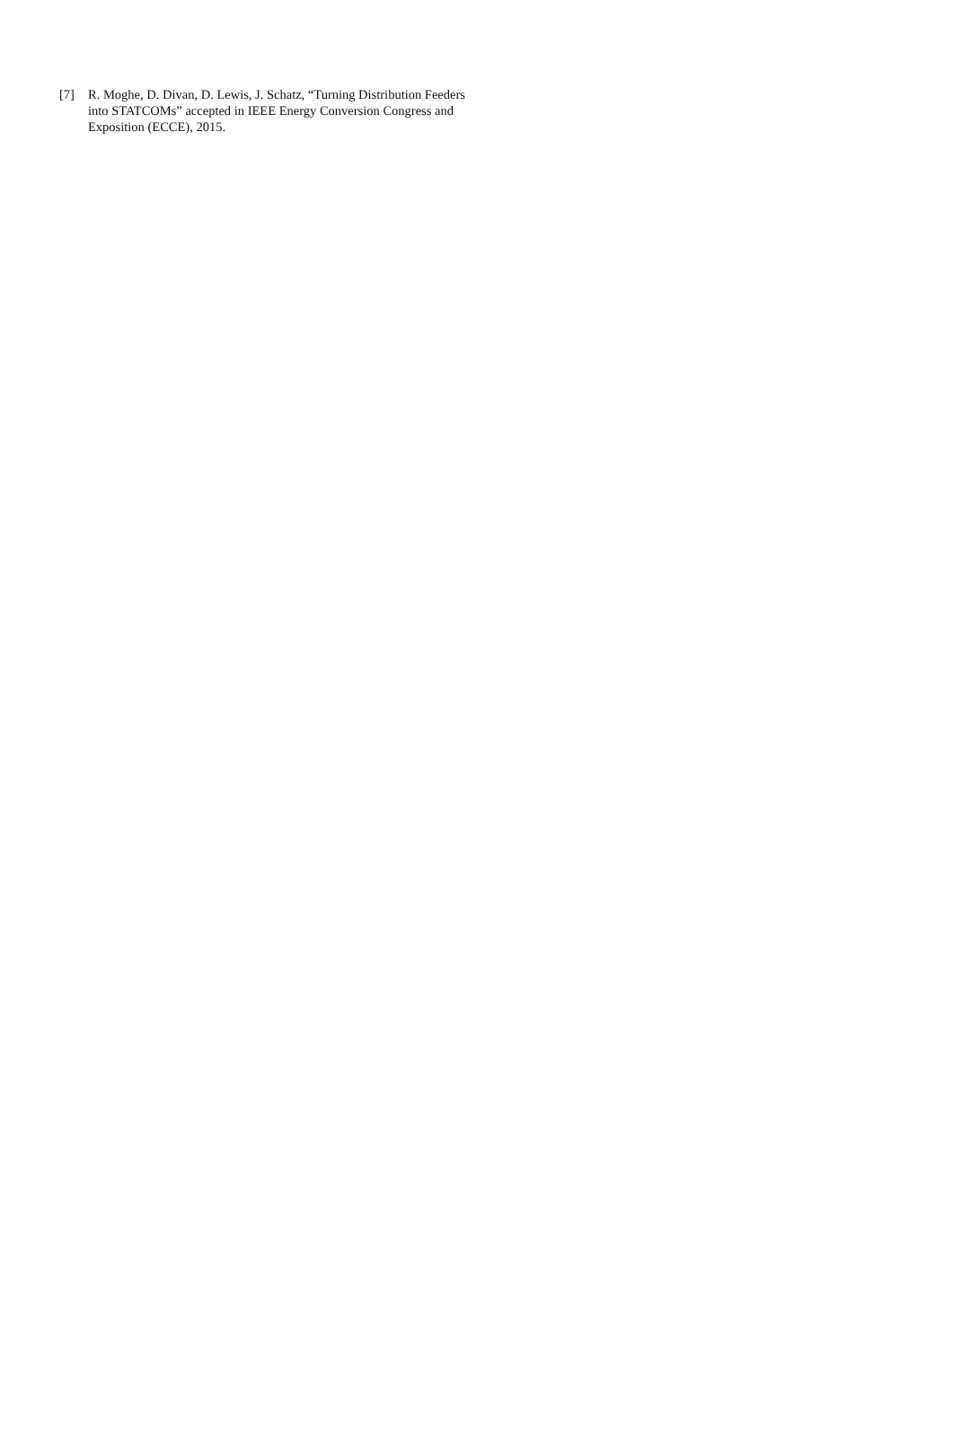[7] R. Moghe, D. Divan, D. Lewis, J. Schatz, “Turning Distribution Feeders into STATCOMs” accepted in IEEE Energy Conversion Congress and Exposition (ECCE), 2015.